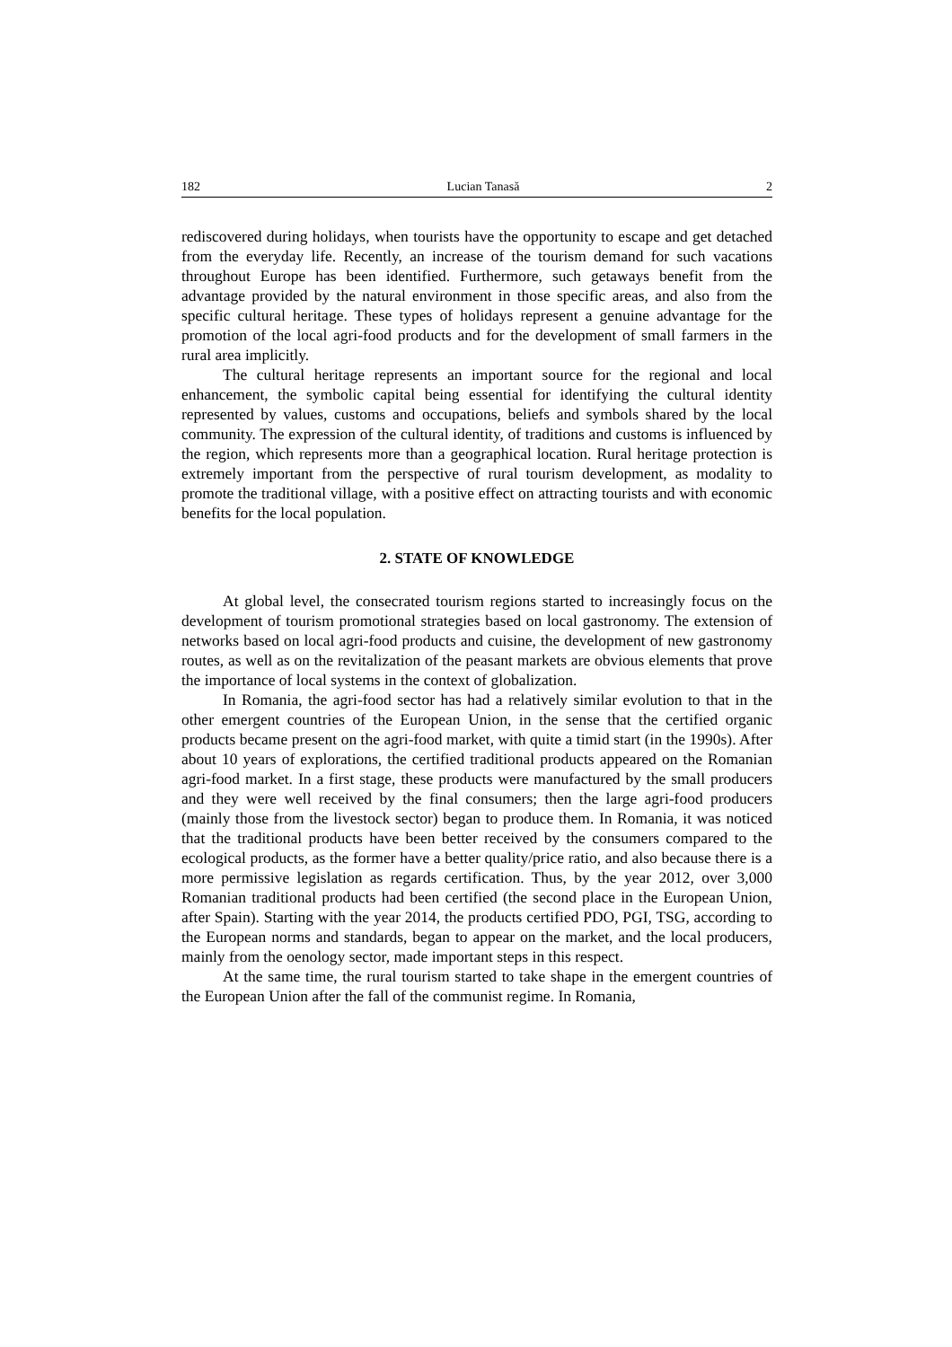182 Lucian Tanasă 2
rediscovered during holidays, when tourists have the opportunity to escape and get detached from the everyday life. Recently, an increase of the tourism demand for such vacations throughout Europe has been identified. Furthermore, such getaways benefit from the advantage provided by the natural environment in those specific areas, and also from the specific cultural heritage. These types of holidays represent a genuine advantage for the promotion of the local agri-food products and for the development of small farmers in the rural area implicitly.
The cultural heritage represents an important source for the regional and local enhancement, the symbolic capital being essential for identifying the cultural identity represented by values, customs and occupations, beliefs and symbols shared by the local community. The expression of the cultural identity, of traditions and customs is influenced by the region, which represents more than a geographical location. Rural heritage protection is extremely important from the perspective of rural tourism development, as modality to promote the traditional village, with a positive effect on attracting tourists and with economic benefits for the local population.
2. STATE OF KNOWLEDGE
At global level, the consecrated tourism regions started to increasingly focus on the development of tourism promotional strategies based on local gastronomy. The extension of networks based on local agri-food products and cuisine, the development of new gastronomy routes, as well as on the revitalization of the peasant markets are obvious elements that prove the importance of local systems in the context of globalization.
In Romania, the agri-food sector has had a relatively similar evolution to that in the other emergent countries of the European Union, in the sense that the certified organic products became present on the agri-food market, with quite a timid start (in the 1990s). After about 10 years of explorations, the certified traditional products appeared on the Romanian agri-food market. In a first stage, these products were manufactured by the small producers and they were well received by the final consumers; then the large agri-food producers (mainly those from the livestock sector) began to produce them. In Romania, it was noticed that the traditional products have been better received by the consumers compared to the ecological products, as the former have a better quality/price ratio, and also because there is a more permissive legislation as regards certification. Thus, by the year 2012, over 3,000 Romanian traditional products had been certified (the second place in the European Union, after Spain). Starting with the year 2014, the products certified PDO, PGI, TSG, according to the European norms and standards, began to appear on the market, and the local producers, mainly from the oenology sector, made important steps in this respect.
At the same time, the rural tourism started to take shape in the emergent countries of the European Union after the fall of the communist regime. In Romania,